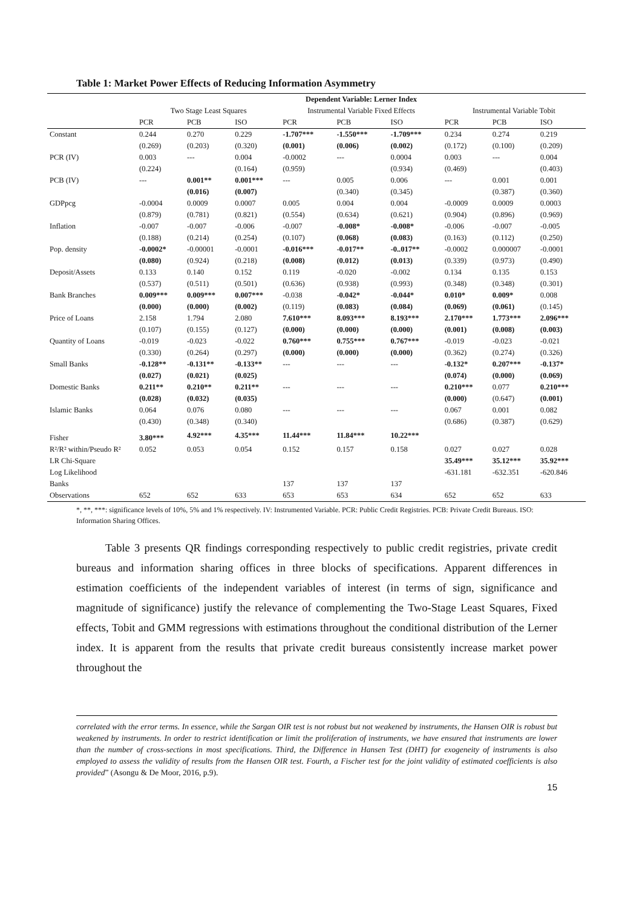Table 1: Market Power Effects of Reducing Information Asymmetry
| | Dependent Variable: Lerner Index | | | | | | | | |
| --- | --- | --- | --- | --- | --- | --- | --- | --- | --- |
| | Two Stage Least Squares | | | Instrumental Variable Fixed Effects | | | Instrumental Variable Tobit | | |
| | PCR | PCB | ISO | PCR | PCB | ISO | PCR | PCB | ISO |
| Constant | 0.244 | 0.270 | 0.229 | -1.707*** | -1.550*** | -1.709*** | 0.234 | 0.274 | 0.219 |
| | (0.269) | (0.203) | (0.320) | (0.001) | (0.006) | (0.002) | (0.172) | (0.100) | (0.209) |
| PCR (IV) | 0.003 | --- | 0.004 | -0.0002 | --- | 0.0004 | 0.003 | --- | 0.004 |
| | (0.224) | | (0.164) | (0.959) | | (0.934) | (0.469) | | (0.403) |
| PCB (IV) | --- | 0.001** | 0.001*** | --- | 0.005 | 0.006 | --- | 0.001 | 0.001 |
| | | (0.016) | (0.007) | | (0.340) | (0.345) | | (0.387) | (0.360) |
| GDPpcg | -0.0004 | 0.0009 | 0.0007 | 0.005 | 0.004 | 0.004 | -0.0009 | 0.0009 | 0.0003 |
| | (0.879) | (0.781) | (0.821) | (0.554) | (0.634) | (0.621) | (0.904) | (0.896) | (0.969) |
| Inflation | -0.007 | -0.007 | -0.006 | -0.007 | -0.008* | -0.008* | -0.006 | -0.007 | -0.005 |
| | (0.188) | (0.214) | (0.254) | (0.107) | (0.068) | (0.083) | (0.163) | (0.112) | (0.250) |
| Pop. density | -0.0002* | -0.00001 | -0.0001 | -0.016*** | -0.017** | -0..017** | -0.0002 | 0.000007 | -0.0001 |
| | (0.080) | (0.924) | (0.218) | (0.008) | (0.012) | (0.013) | (0.339) | (0.973) | (0.490) |
| Deposit/Assets | 0.133 | 0.140 | 0.152 | 0.119 | -0.020 | -0.002 | 0.134 | 0.135 | 0.153 |
| | (0.537) | (0.511) | (0.501) | (0.636) | (0.938) | (0.993) | (0.348) | (0.348) | (0.301) |
| Bank Branches | 0.009*** | 0.009*** | 0.007*** | -0.038 | -0.042* | -0.044* | 0.010* | 0.009* | 0.008 |
| | (0.000) | (0.000) | (0.002) | (0.119) | (0.083) | (0.084) | (0.069) | (0.061) | (0.145) |
| Price of Loans | 2.158 | 1.794 | 2.080 | 7.610*** | 8.093*** | 8.193*** | 2.170*** | 1.773*** | 2.096*** |
| | (0.107) | (0.155) | (0.127) | (0.000) | (0.000) | (0.000) | (0.001) | (0.008) | (0.003) |
| Quantity of Loans | -0.019 | -0.023 | -0.022 | 0.760*** | 0.755*** | 0.767*** | -0.019 | -0.023 | -0.021 |
| | (0.330) | (0.264) | (0.297) | (0.000) | (0.000) | (0.000) | (0.362) | (0.274) | (0.326) |
| Small Banks | -0.128** | -0.131** | -0.133** | --- | --- | --- | -0.132* | 0.207*** | -0.137* |
| | (0.027) | (0.021) | (0.025) | | | | (0.074) | (0.000) | (0.069) |
| Domestic Banks | 0.211** | 0.210** | 0.211** | --- | --- | --- | 0.210*** | 0.077 | 0.210*** |
| | (0.028) | (0.032) | (0.035) | | | | (0.000) | (0.647) | (0.001) |
| Islamic Banks | 0.064 | 0.076 | 0.080 | --- | --- | --- | 0.067 | 0.001 | 0.082 |
| | (0.430) | (0.348) | (0.340) | | | | (0.686) | (0.387) | (0.629) |
| Fisher | 3.80*** | 4.92*** | 4.35*** | 11.44*** | 11.84*** | 10.22*** | | | |
| R²/R² within/Pseudo R² | 0.052 | 0.053 | 0.054 | 0.152 | 0.157 | 0.158 | 0.027 | 0.027 | 0.028 |
| LR Chi-Square | | | | | | | 35.49*** | 35.12*** | 35.92*** |
| Log Likelihood | | | | | | | -631.181 | -632.351 | -620.846 |
| Banks | | | | 137 | 137 | 137 | | | |
| Observations | 652 | 652 | 633 | 653 | 653 | 634 | 652 | 652 | 633 |
*, **, ***: significance levels of 10%, 5% and 1% respectively. IV: Instrumented Variable. PCR: Public Credit Registries. PCB: Private Credit Bureaus. ISO: Information Sharing Offices.
Table 3 presents QR findings corresponding respectively to public credit registries, private credit bureaus and information sharing offices in three blocks of specifications. Apparent differences in estimation coefficients of the independent variables of interest (in terms of sign, significance and magnitude of significance) justify the relevance of complementing the Two-Stage Least Squares, Fixed effects, Tobit and GMM regressions with estimations throughout the conditional distribution of the Lerner index. It is apparent from the results that private credit bureaus consistently increase market power throughout the
correlated with the error terms. In essence, while the Sargan OIR test is not robust but not weakened by instruments, the Hansen OIR is robust but weakened by instruments. In order to restrict identification or limit the proliferation of instruments, we have ensured that instruments are lower than the number of cross-sections in most specifications. Third, the Difference in Hansen Test (DHT) for exogeneity of instruments is also employed to assess the validity of results from the Hansen OIR test. Fourth, a Fischer test for the joint validity of estimated coefficients is also provided” (Asongu & De Moor, 2016, p.9).
15